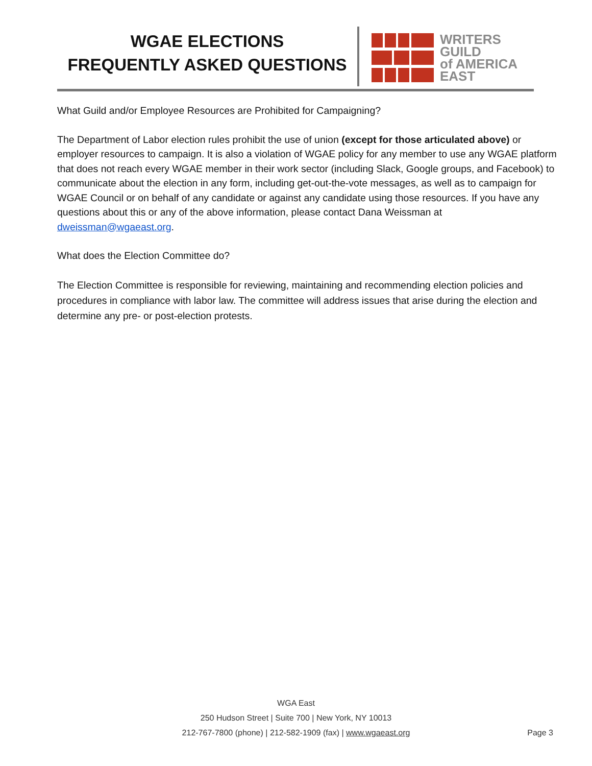WGAE ELECTIONS
FREQUENTLY ASKED QUESTIONS
WRITERS
GUILD
of AMERICA
EAST
What Guild and/or Employee Resources are Prohibited for Campaigning?
The Department of Labor election rules prohibit the use of union (except for those articulated above) or employer resources to campaign. It is also a violation of WGAE policy for any member to use any WGAE platform that does not reach every WGAE member in their work sector (including Slack, Google groups, and Facebook) to communicate about the election in any form, including get-out-the-vote messages, as well as to campaign for WGAE Council or on behalf of any candidate or against any candidate using those resources. If you have any questions about this or any of the above information, please contact Dana Weissman at dweissman@wgaeast.org.
What does the Election Committee do?
The Election Committee is responsible for reviewing, maintaining and recommending election policies and procedures in compliance with labor law. The committee will address issues that arise during the election and determine any pre- or post-election protests.
WGA East
250 Hudson Street | Suite 700 | New York, NY 10013
212-767-7800 (phone) | 212-582-1909 (fax) | www.wgaeast.org
Page 3